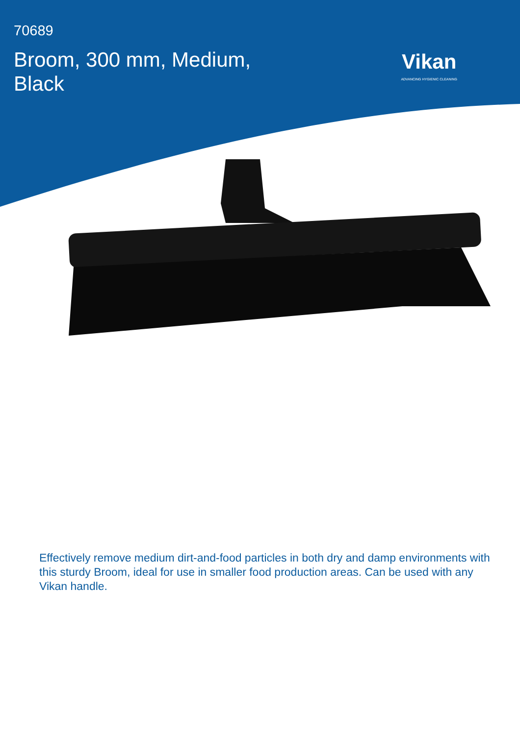70689
Broom, 300 mm, Medium,
Black
Vikan
ADVANCING HYGIENIC CLEANING
Effectively remove medium dirt-and-food particles in both dry and damp environments with this sturdy Broom, ideal for use in smaller food production areas. Can be used with any Vikan handle.